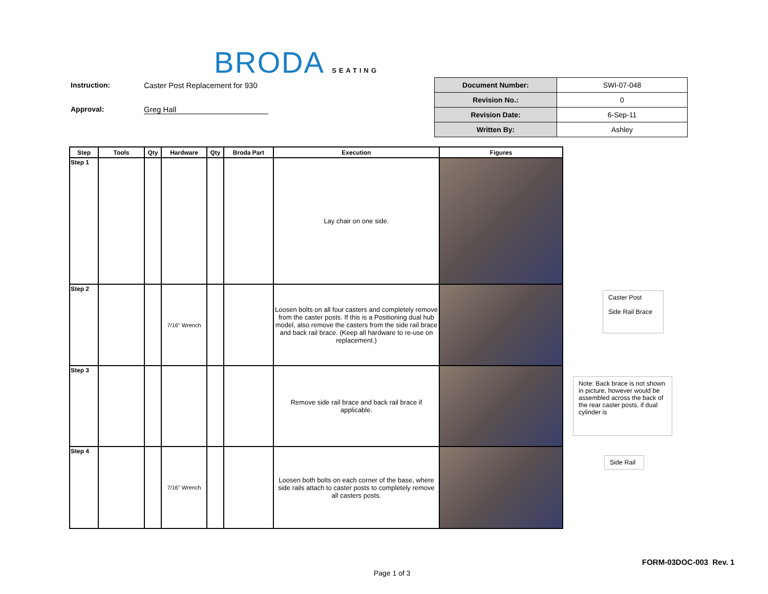BRODA SEATING
Instruction: Caster Post Replacement for 930
Approval: Greg Hall
| Document Number: | SWI-07-048 |
| Revision No.: | 0 |
| Revision Date: | 6-Sep-11 |
| Written By: | Ashley |
| Step | Tools | Qty | Hardware | Qty | Broda Part | Execution | Figures |
| --- | --- | --- | --- | --- | --- | --- | --- |
| Step 1 | | | | | | Lay chair on one side. | |
| Step 2 | | | 7/16" Wrench | | | Loosen bolts on all four casters and completely remove from the caster posts. If this is a Positioning dual hub model, also remove the casters from the side rail brace and back rail brace. (Keep all hardware to re-use on replacement.) | |
| Step 3 | | | | | | Remove side rail brace and back rail brace if applicable. | |
| Step 4 | | | 7/16" Wrench | | | Loosen both bolts on each corner of the base, where side rails attach to caster posts to completely remove all casters posts. | |
Caster Post
Side Rail Brace
Note: Back brace is not shown in picture, however would be assembled across the back of the rear caster posts, if dual cylinder is
Side Rail
FORM-03DOC-003 Rev. 1
Page 1 of 3